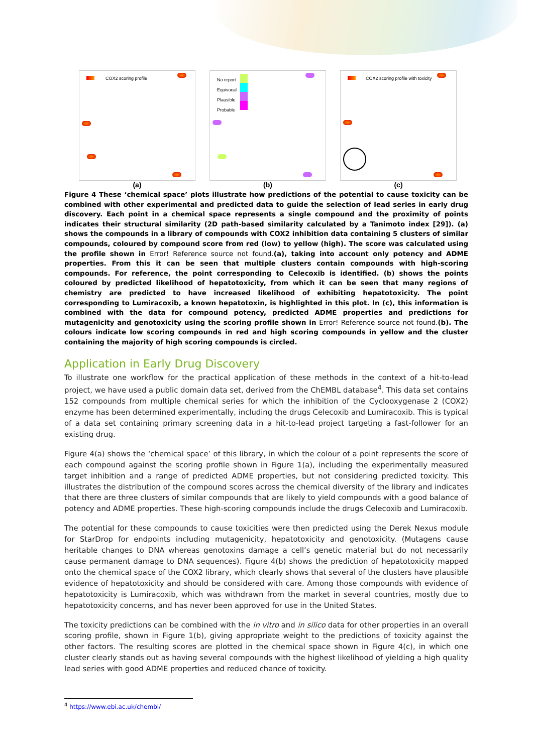COX2 scoring profile
(a)
No report
Equivocal
Plausible
Probable
(b)
COX2 scoring profile with toxicity
(c)
Figure 4 These ‘chemical space’ plots illustrate how predictions of the potential to cause toxicity can be combined with other experimental and predicted data to guide the selection of lead series in early drug discovery. Each point in a chemical space represents a single compound and the proximity of points indicates their structural similarity (2D path-based similarity calculated by a Tanimoto index [29]). (a) shows the compounds in a library of compounds with COX2 inhibition data containing 5 clusters of similar compounds, coloured by compound score from red (low) to yellow (high). The score was calculated using the profile shown in Error! Reference source not found.(a), taking into account only potency and ADME properties. From this it can be seen that multiple clusters contain compounds with high-scoring compounds. For reference, the point corresponding to Celecoxib is identified. (b) shows the points coloured by predicted likelihood of hepatotoxicity, from which it can be seen that many regions of chemistry are predicted to have increased likelihood of exhibiting hepatotoxicity. The point corresponding to Lumiracoxib, a known hepatotoxin, is highlighted in this plot. In (c), this information is combined with the data for compound potency, predicted ADME properties and predictions for mutagenicity and genotoxicity using the scoring profile shown in Error! Reference source not found.(b). The colours indicate low scoring compounds in red and high scoring compounds in yellow and the cluster containing the majority of high scoring compounds is circled.
Application in Early Drug Discovery
To illustrate one workflow for the practical application of these methods in the context of a hit-to-lead project, we have used a public domain data set, derived from the ChEMBL database<sup>4</sup>. This data set contains 152 compounds from multiple chemical series for which the inhibition of the Cyclooxygenase 2 (COX2) enzyme has been determined experimentally, including the drugs Celecoxib and Lumiracoxib. This is typical of a data set containing primary screening data in a hit-to-lead project targeting a fast-follower for an existing drug.
Figure 4(a) shows the ‘chemical space’ of this library, in which the colour of a point represents the score of each compound against the scoring profile shown in Figure 1(a), including the experimentally measured target inhibition and a range of predicted ADME properties, but not considering predicted toxicity. This illustrates the distribution of the compound scores across the chemical diversity of the library and indicates that there are three clusters of similar compounds that are likely to yield compounds with a good balance of potency and ADME properties. These high-scoring compounds include the drugs Celecoxib and Lumiracoxib.
The potential for these compounds to cause toxicities were then predicted using the Derek Nexus module for StarDrop for endpoints including mutagenicity, hepatotoxicity and genotoxicity. (Mutagens cause heritable changes to DNA whereas genotoxins damage a cell’s genetic material but do not necessarily cause permanent damage to DNA sequences). Figure 4(b) shows the prediction of hepatotoxicity mapped onto the chemical space of the COX2 library, which clearly shows that several of the clusters have plausible evidence of hepatotoxicity and should be considered with care. Among those compounds with evidence of hepatotoxicity is Lumiracoxib, which was withdrawn from the market in several countries, mostly due to hepatotoxicity concerns, and has never been approved for use in the United States.
The toxicity predictions can be combined with the in vitro and in silico data for other properties in an overall scoring profile, shown in Figure 1(b), giving appropriate weight to the predictions of toxicity against the other factors. The resulting scores are plotted in the chemical space shown in Figure 4(c), in which one cluster clearly stands out as having several compounds with the highest likelihood of yielding a high quality lead series with good ADME properties and reduced chance of toxicity.
<sup>4</sup> https://www.ebi.ac.uk/chembl/